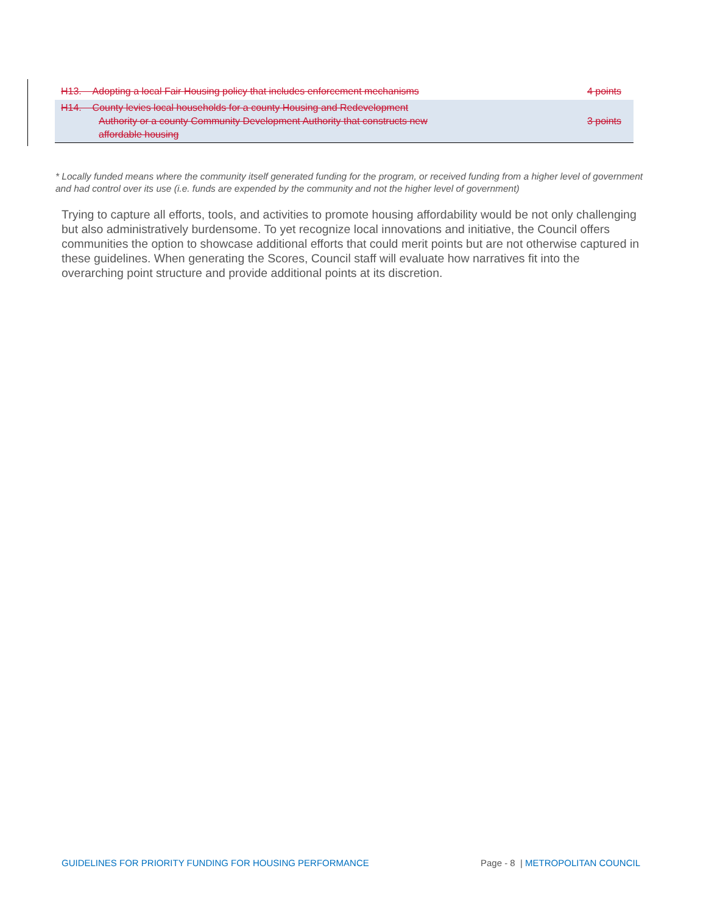| H13. Adopting a local Fair Housing policy that includes enforcement mechanisms | 4 points |
| H14. County levies local households for a county Housing and Redevelopment Authority or a county Community Development Authority that constructs new affordable housing | 3 points |
* Locally funded means where the community itself generated funding for the program, or received funding from a higher level of government and had control over its use (i.e. funds are expended by the community and not the higher level of government)
Trying to capture all efforts, tools, and activities to promote housing affordability would be not only challenging but also administratively burdensome. To yet recognize local innovations and initiative, the Council offers communities the option to showcase additional efforts that could merit points but are not otherwise captured in these guidelines. When generating the Scores, Council staff will evaluate how narratives fit into the overarching point structure and provide additional points at its discretion.
GUIDELINES FOR PRIORITY FUNDING FOR HOUSING PERFORMANCE Page - 8 | METROPOLITAN COUNCIL